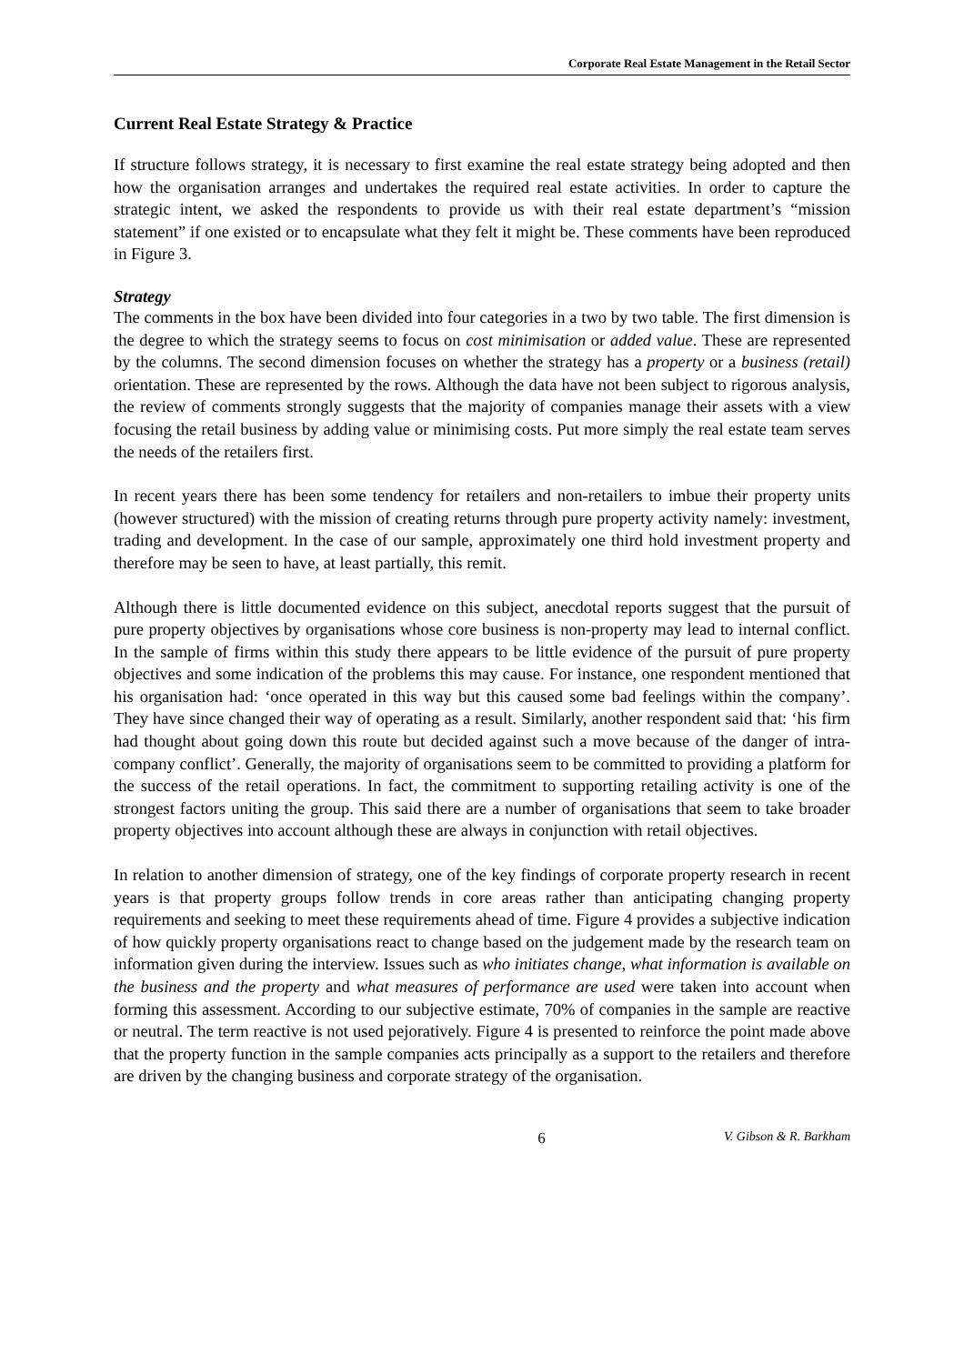Corporate Real Estate Management in the Retail Sector
Current Real Estate Strategy & Practice
If structure follows strategy, it is necessary to first examine the real estate strategy being adopted and then how the organisation arranges and undertakes the required real estate activities. In order to capture the strategic intent, we asked the respondents to provide us with their real estate department’s “mission statement” if one existed or to encapsulate what they felt it might be. These comments have been reproduced in Figure 3.
Strategy
The comments in the box have been divided into four categories in a two by two table. The first dimension is the degree to which the strategy seems to focus on cost minimisation or added value. These are represented by the columns. The second dimension focuses on whether the strategy has a property or a business (retail) orientation. These are represented by the rows. Although the data have not been subject to rigorous analysis, the review of comments strongly suggests that the majority of companies manage their assets with a view focusing the retail business by adding value or minimising costs. Put more simply the real estate team serves the needs of the retailers first.
In recent years there has been some tendency for retailers and non-retailers to imbue their property units (however structured) with the mission of creating returns through pure property activity namely: investment, trading and development. In the case of our sample, approximately one third hold investment property and therefore may be seen to have, at least partially, this remit.
Although there is little documented evidence on this subject, anecdotal reports suggest that the pursuit of pure property objectives by organisations whose core business is non-property may lead to internal conflict. In the sample of firms within this study there appears to be little evidence of the pursuit of pure property objectives and some indication of the problems this may cause. For instance, one respondent mentioned that his organisation had: ‘once operated in this way but this caused some bad feelings within the company’. They have since changed their way of operating as a result. Similarly, another respondent said that: ‘his firm had thought about going down this route but decided against such a move because of the danger of intra-company conflict’. Generally, the majority of organisations seem to be committed to providing a platform for the success of the retail operations. In fact, the commitment to supporting retailing activity is one of the strongest factors uniting the group. This said there are a number of organisations that seem to take broader property objectives into account although these are always in conjunction with retail objectives.
In relation to another dimension of strategy, one of the key findings of corporate property research in recent years is that property groups follow trends in core areas rather than anticipating changing property requirements and seeking to meet these requirements ahead of time. Figure 4 provides a subjective indication of how quickly property organisations react to change based on the judgement made by the research team on information given during the interview. Issues such as who initiates change, what information is available on the business and the property and what measures of performance are used were taken into account when forming this assessment. According to our subjective estimate, 70% of companies in the sample are reactive or neutral. The term reactive is not used pejoratively. Figure 4 is presented to reinforce the point made above that the property function in the sample companies acts principally as a support to the retailers and therefore are driven by the changing business and corporate strategy of the organisation.
6 V. Gibson & R. Barkham